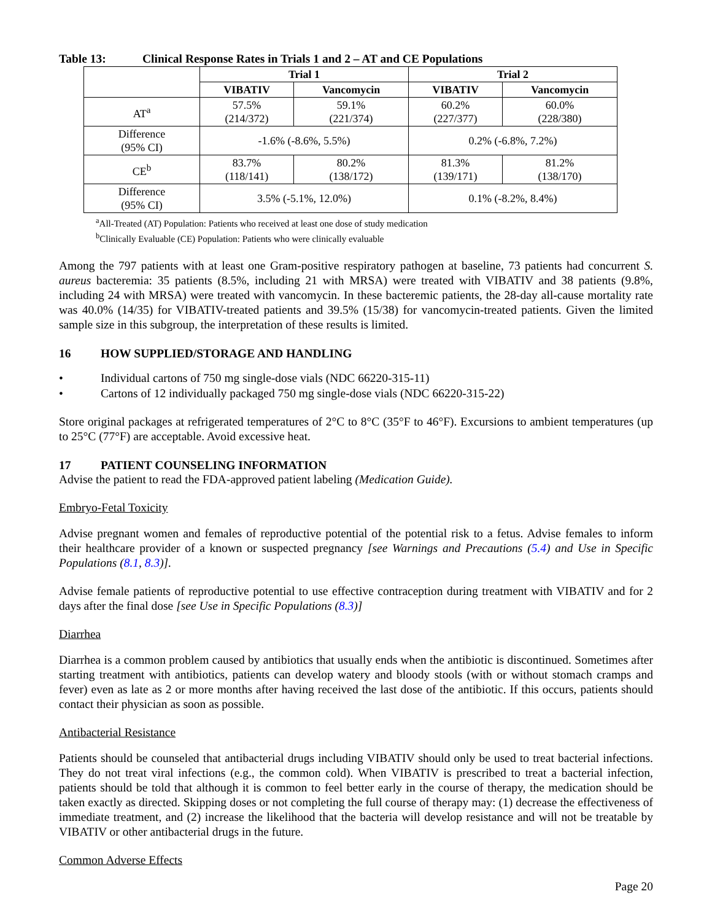Table 13: Clinical Response Rates in Trials 1 and 2 – AT and CE Populations
| | Trial 1 | | Trial 2 | |
| --- | --- | --- | --- | --- |
| | VIBATIV | Vancomycin | VIBATIV | Vancomycin |
| AT<sup>a</sup> | 57.5% (214/372) | 59.1% (221/374) | 60.2% (227/377) | 60.0% (228/380) |
| Difference (95% CI) | -1.6% (-8.6%, 5.5%) | | 0.2% (-6.8%, 7.2%) | |
| CE<sup>b</sup> | 83.7% (118/141) | 80.2% (138/172) | 81.3% (139/171) | 81.2% (138/170) |
| Difference (95% CI) | 3.5% (-5.1%, 12.0%) | | 0.1% (-8.2%, 8.4%) | |
<sup>a</sup> All-Treated (AT) Population: Patients who received at least one dose of study medication
<sup>b</sup> Clinically Evaluable (CE) Population: Patients who were clinically evaluable
Among the 797 patients with at least one Gram-positive respiratory pathogen at baseline, 73 patients had concurrent S. aureus bacteremia: 35 patients (8.5%, including 21 with MRSA) were treated with VIBATIV and 38 patients (9.8%, including 24 with MRSA) were treated with vancomycin. In these bacteremic patients, the 28-day all-cause mortality rate was 40.0% (14/35) for VIBATIV-treated patients and 39.5% (15/38) for vancomycin-treated patients. Given the limited sample size in this subgroup, the interpretation of these results is limited.
16 HOW SUPPLIED/STORAGE AND HANDLING
• Individual cartons of 750 mg single-dose vials (NDC 66220-315-11)
• Cartons of 12 individually packaged 750 mg single-dose vials (NDC 66220-315-22)
Store original packages at refrigerated temperatures of 2°C to 8°C (35°F to 46°F). Excursions to ambient temperatures (up to 25°C (77°F) are acceptable. Avoid excessive heat.
17 PATIENT COUNSELING INFORMATION
Advise the patient to read the FDA-approved patient labeling (Medication Guide).
Embryo-Fetal Toxicity
Advise pregnant women and females of reproductive potential of the potential risk to a fetus. Advise females to inform their healthcare provider of a known or suspected pregnancy [see Warnings and Precautions (5.4) and Use in Specific Populations (8.1, 8.3)].
Advise female patients of reproductive potential to use effective contraception during treatment with VIBATIV and for 2 days after the final dose [see Use in Specific Populations (8.3)]
Diarrhea
Diarrhea is a common problem caused by antibiotics that usually ends when the antibiotic is discontinued. Sometimes after starting treatment with antibiotics, patients can develop watery and bloody stools (with or without stomach cramps and fever) even as late as 2 or more months after having received the last dose of the antibiotic. If this occurs, patients should contact their physician as soon as possible.
Antibacterial Resistance
Patients should be counseled that antibacterial drugs including VIBATIV should only be used to treat bacterial infections. They do not treat viral infections (e.g., the common cold). When VIBATIV is prescribed to treat a bacterial infection, patients should be told that although it is common to feel better early in the course of therapy, the medication should be taken exactly as directed. Skipping doses or not completing the full course of therapy may: (1) decrease the effectiveness of immediate treatment, and (2) increase the likelihood that the bacteria will develop resistance and will not be treatable by VIBATIV or other antibacterial drugs in the future.
Common Adverse Effects
Page 20